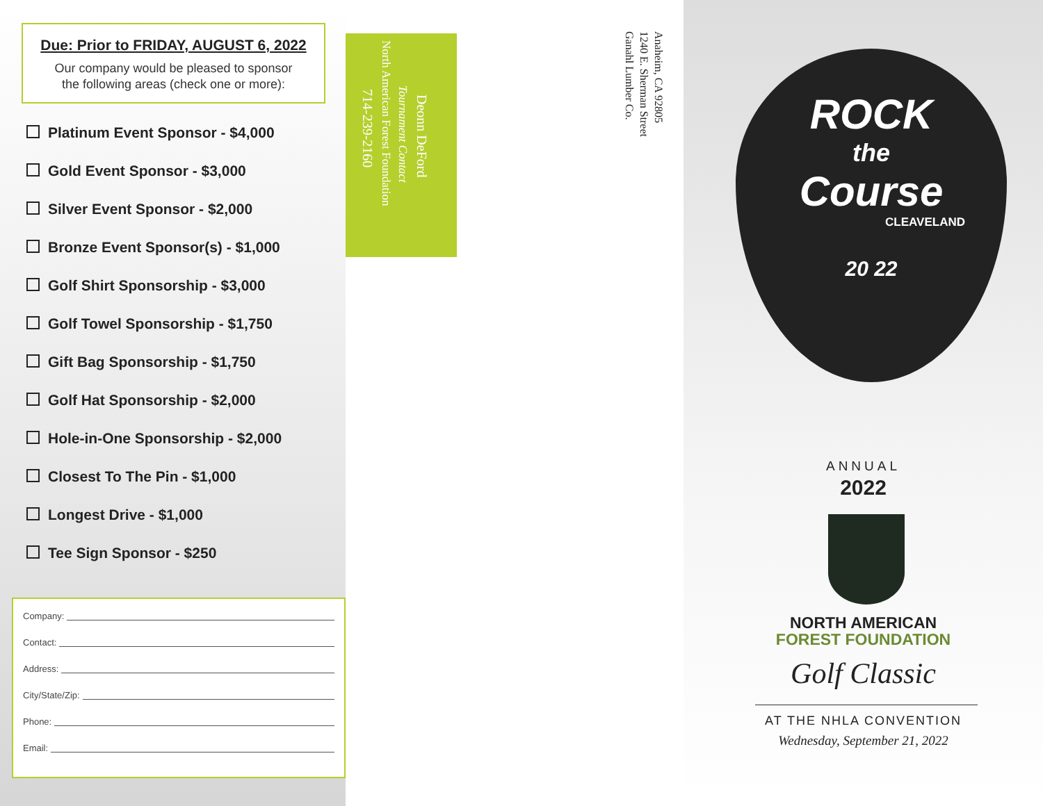Due: Prior to FRIDAY, AUGUST 6, 2022
Our company would be pleased to sponsor
the following areas (check one or more):
Platinum Event Sponsor - $4,000
Gold Event Sponsor - $3,000
Silver Event Sponsor - $2,000
Bronze Event Sponsor(s) - $1,000
Golf Shirt Sponsorship - $3,000
Golf Towel Sponsorship - $1,750
Gift Bag Sponsorship - $1,750
Golf Hat Sponsorship - $2,000
Hole-in-One Sponsorship - $2,000
Closest To The Pin - $1,000
Longest Drive - $1,000
Tee Sign Sponsor - $250
Company:
Contact:
Address:
City/State/Zip:
Phone:
Email:
714-239-2160
North American Forest Foundation
Tournament Contact
Deonn DeFord
Anaheim, CA 92805
1240 E. Sherman Street
Ganahl Lumber Co.
ROCK
the
Course
CLEAVELAND
20 22
ANNUAL
2022
NORTH AMERICAN
FOREST FOUNDATION
Golf Classic
AT THE NHLA CONVENTION
Wednesday, September 21, 2022